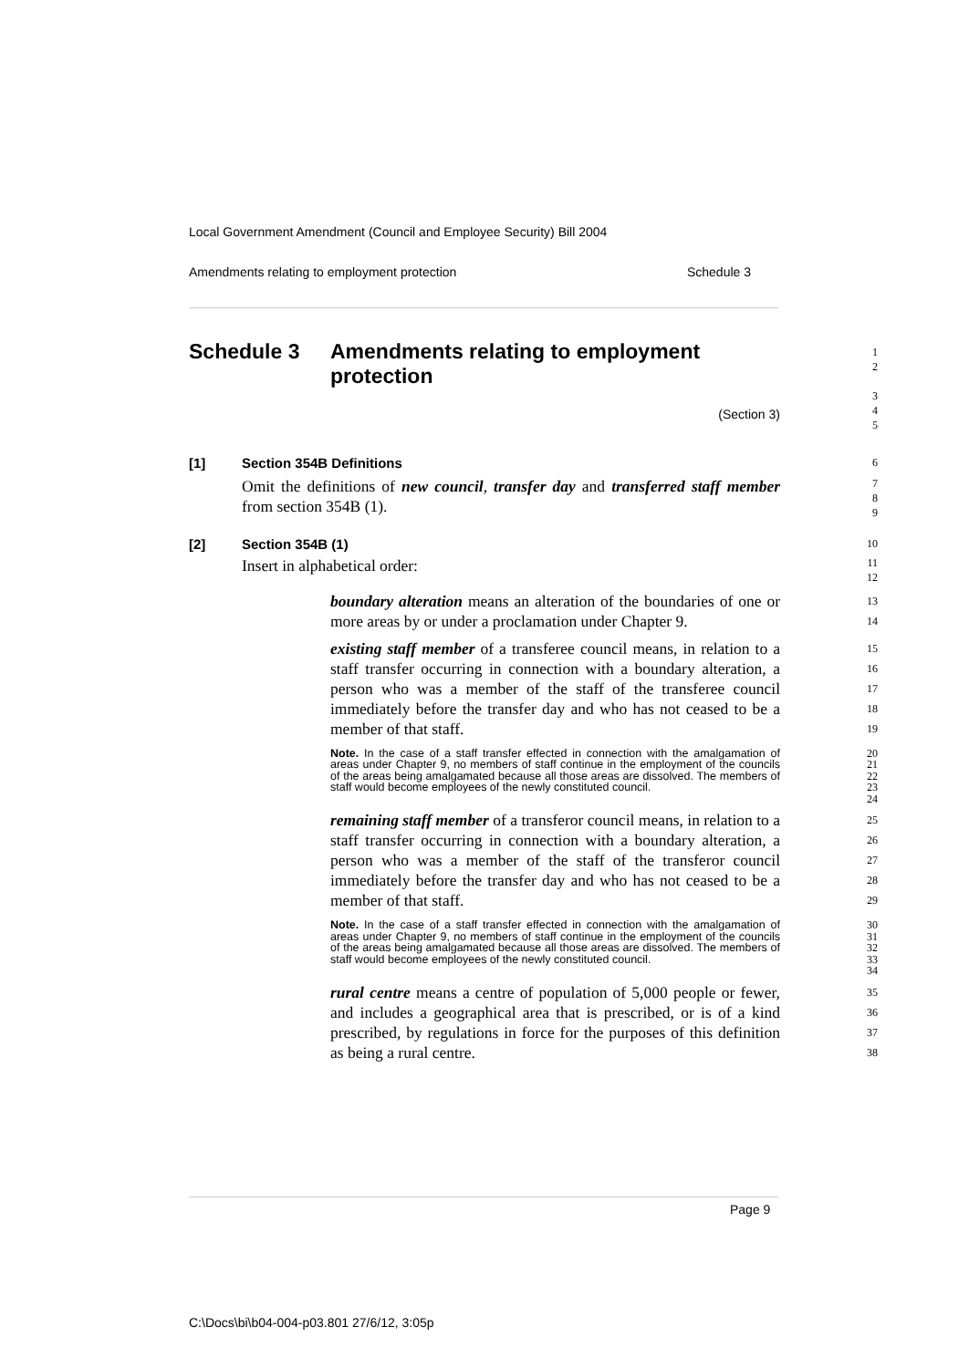Local Government Amendment (Council and Employee Security) Bill 2004
Amendments relating to employment protection Schedule 3
Schedule 3 Amendments relating to employment
protection
1
2
(Section 3)
3
4
5
[1] Section 354B Definitions
6
Omit the definitions of new council, transfer day and transferred staff member from section 354B (1).
7
8
9
[2] Section 354B (1)
10
Insert in alphabetical order:
11
12
boundary alteration means an alteration of the boundaries of one or more areas by or under a proclamation under Chapter 9.
13
14
existing staff member of a transferee council means, in relation to a staff transfer occurring in connection with a boundary alteration, a person who was a member of the staff of the transferee council immediately before the transfer day and who has not ceased to be a member of that staff.
15
16
17
18
19
Note. In the case of a staff transfer effected in connection with the amalgamation of areas under Chapter 9, no members of staff continue in the employment of the councils of the areas being amalgamated because all those areas are dissolved. The members of staff would become employees of the newly constituted council.
20
21
22
23
24
remaining staff member of a transferor council means, in relation to a staff transfer occurring in connection with a boundary alteration, a person who was a member of the staff of the transferor council immediately before the transfer day and who has not ceased to be a member of that staff.
25
26
27
28
29
Note. In the case of a staff transfer effected in connection with the amalgamation of areas under Chapter 9, no members of staff continue in the employment of the councils of the areas being amalgamated because all those areas are dissolved. The members of staff would become employees of the newly constituted council.
30
31
32
33
34
rural centre means a centre of population of 5,000 people or fewer, and includes a geographical area that is prescribed, or is of a kind prescribed, by regulations in force for the purposes of this definition as being a rural centre.
35
36
37
38
Page 9
C:\Docs\bi\b04-004-p03.801 27/6/12, 3:05p